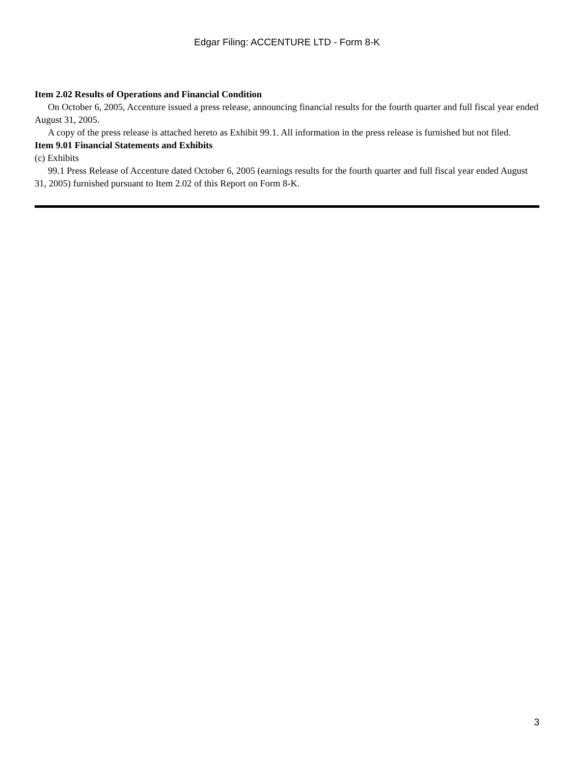Edgar Filing: ACCENTURE LTD - Form 8-K
Item 2.02 Results of Operations and Financial Condition
On October 6, 2005, Accenture issued a press release, announcing financial results for the fourth quarter and full fiscal year ended August 31, 2005.
A copy of the press release is attached hereto as Exhibit 99.1. All information in the press release is furnished but not filed.
Item 9.01 Financial Statements and Exhibits
(c) Exhibits
99.1 Press Release of Accenture dated October 6, 2005 (earnings results for the fourth quarter and full fiscal year ended August 31, 2005) furnished pursuant to Item 2.02 of this Report on Form 8-K.
3